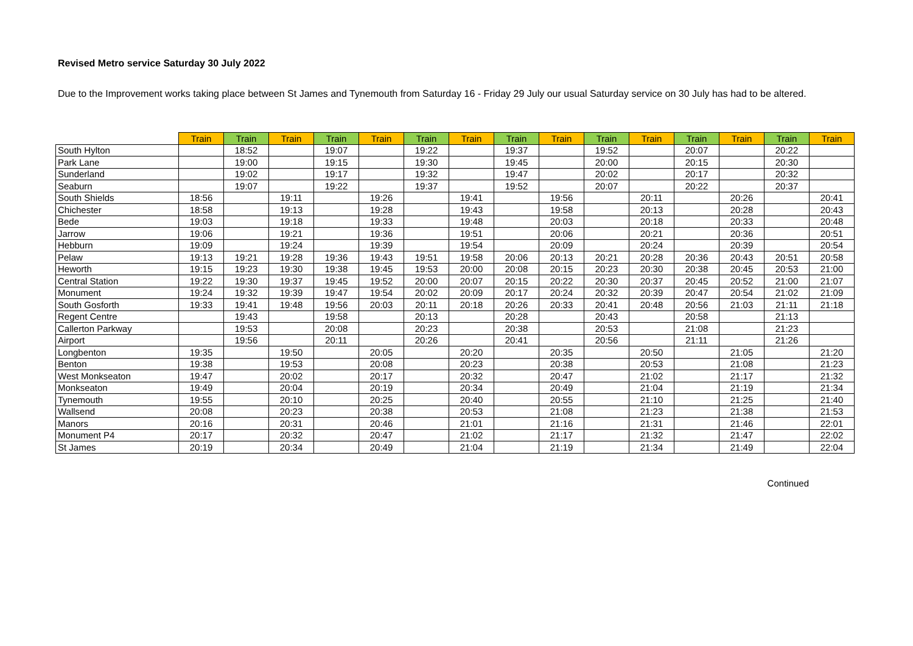Revised Metro service Saturday 30 July 2022
Due to the Improvement works taking place between St James and Tynemouth from Saturday 16 - Friday 29 July our usual Saturday service on 30 July has had to be altered.
| | Train | Train | Train | Train | Train | Train | Train | Train | Train | Train | Train | Train | Train | Train | Train |
| --- | --- | --- | --- | --- | --- | --- | --- | --- | --- | --- | --- | --- | --- | --- | --- |
| South Hylton | | 18:52 | | 19:07 | | 19:22 | | 19:37 | | 19:52 | | 20:07 | | 20:22 | |
| Park Lane | | 19:00 | | 19:15 | | 19:30 | | 19:45 | | 20:00 | | 20:15 | | 20:30 | |
| Sunderland | | 19:02 | | 19:17 | | 19:32 | | 19:47 | | 20:02 | | 20:17 | | 20:32 | |
| Seaburn | | 19:07 | | 19:22 | | 19:37 | | 19:52 | | 20:07 | | 20:22 | | 20:37 | |
| South Shields | 18:56 | | 19:11 | | 19:26 | | 19:41 | | 19:56 | | 20:11 | | 20:26 | | 20:41 |
| Chichester | 18:58 | | 19:13 | | 19:28 | | 19:43 | | 19:58 | | 20:13 | | 20:28 | | 20:43 |
| Bede | 19:03 | | 19:18 | | 19:33 | | 19:48 | | 20:03 | | 20:18 | | 20:33 | | 20:48 |
| Jarrow | 19:06 | | 19:21 | | 19:36 | | 19:51 | | 20:06 | | 20:21 | | 20:36 | | 20:51 |
| Hebburn | 19:09 | | 19:24 | | 19:39 | | 19:54 | | 20:09 | | 20:24 | | 20:39 | | 20:54 |
| Pelaw | 19:13 | 19:21 | 19:28 | 19:36 | 19:43 | 19:51 | 19:58 | 20:06 | 20:13 | 20:21 | 20:28 | 20:36 | 20:43 | 20:51 | 20:58 |
| Heworth | 19:15 | 19:23 | 19:30 | 19:38 | 19:45 | 19:53 | 20:00 | 20:08 | 20:15 | 20:23 | 20:30 | 20:38 | 20:45 | 20:53 | 21:00 |
| Central Station | 19:22 | 19:30 | 19:37 | 19:45 | 19:52 | 20:00 | 20:07 | 20:15 | 20:22 | 20:30 | 20:37 | 20:45 | 20:52 | 21:00 | 21:07 |
| Monument | 19:24 | 19:32 | 19:39 | 19:47 | 19:54 | 20:02 | 20:09 | 20:17 | 20:24 | 20:32 | 20:39 | 20:47 | 20:54 | 21:02 | 21:09 |
| South Gosforth | 19:33 | 19:41 | 19:48 | 19:56 | 20:03 | 20:11 | 20:18 | 20:26 | 20:33 | 20:41 | 20:48 | 20:56 | 21:03 | 21:11 | 21:18 |
| Regent Centre | | 19:43 | | 19:58 | | 20:13 | | 20:28 | | 20:43 | | 20:58 | | 21:13 | |
| Callerton Parkway | | 19:53 | | 20:08 | | 20:23 | | 20:38 | | 20:53 | | 21:08 | | 21:23 | |
| Airport | | 19:56 | | 20:11 | | 20:26 | | 20:41 | | 20:56 | | 21:11 | | 21:26 | |
| Longbenton | 19:35 | | 19:50 | | 20:05 | | 20:20 | | 20:35 | | 20:50 | | 21:05 | | 21:20 |
| Benton | 19:38 | | 19:53 | | 20:08 | | 20:23 | | 20:38 | | 20:53 | | 21:08 | | 21:23 |
| West Monkseaton | 19:47 | | 20:02 | | 20:17 | | 20:32 | | 20:47 | | 21:02 | | 21:17 | | 21:32 |
| Monkseaton | 19:49 | | 20:04 | | 20:19 | | 20:34 | | 20:49 | | 21:04 | | 21:19 | | 21:34 |
| Tynemouth | 19:55 | | 20:10 | | 20:25 | | 20:40 | | 20:55 | | 21:10 | | 21:25 | | 21:40 |
| Wallsend | 20:08 | | 20:23 | | 20:38 | | 20:53 | | 21:08 | | 21:23 | | 21:38 | | 21:53 |
| Manors | 20:16 | | 20:31 | | 20:46 | | 21:01 | | 21:16 | | 21:31 | | 21:46 | | 22:01 |
| Monument P4 | 20:17 | | 20:32 | | 20:47 | | 21:02 | | 21:17 | | 21:32 | | 21:47 | | 22:02 |
| St James | 20:19 | | 20:34 | | 20:49 | | 21:04 | | 21:19 | | 21:34 | | 21:49 | | 22:04 |
Continued